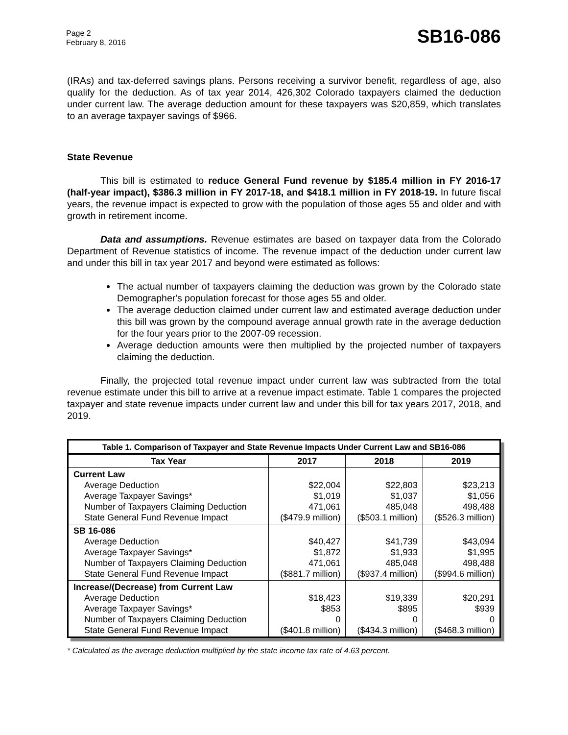Page 2
February 8, 2016
SB16-086
(IRAs) and tax-deferred savings plans. Persons receiving a survivor benefit, regardless of age, also qualify for the deduction. As of tax year 2014, 426,302 Colorado taxpayers claimed the deduction under current law. The average deduction amount for these taxpayers was $20,859, which translates to an average taxpayer savings of $966.
State Revenue
This bill is estimated to reduce General Fund revenue by $185.4 million in FY 2016-17 (half-year impact), $386.3 million in FY 2017-18, and $418.1 million in FY 2018-19. In future fiscal years, the revenue impact is expected to grow with the population of those ages 55 and older and with growth in retirement income.
Data and assumptions. Revenue estimates are based on taxpayer data from the Colorado Department of Revenue statistics of income. The revenue impact of the deduction under current law and under this bill in tax year 2017 and beyond were estimated as follows:
The actual number of taxpayers claiming the deduction was grown by the Colorado state Demographer's population forecast for those ages 55 and older.
The average deduction claimed under current law and estimated average deduction under this bill was grown by the compound average annual growth rate in the average deduction for the four years prior to the 2007-09 recession.
Average deduction amounts were then multiplied by the projected number of taxpayers claiming the deduction.
Finally, the projected total revenue impact under current law was subtracted from the total revenue estimate under this bill to arrive at a revenue impact estimate. Table 1 compares the projected taxpayer and state revenue impacts under current law and under this bill for tax years 2017, 2018, and 2019.
| Table 1. Comparison of Taxpayer and State Revenue Impacts Under Current Law and SB16-086 | | | |
| --- | --- | --- | --- |
| Tax Year | 2017 | 2018 | 2019 |
| Current Law Average Deduction Average Taxpayer Savings* Number of Taxpayers Claiming Deduction State General Fund Revenue Impact | $22,004 $1,019 471,061 ($479.9 million) | $22,803 $1,037 485,048 ($503.1 million) | $23,213 $1,056 498,488 ($526.3 million) |
| SB 16-086 Average Deduction Average Taxpayer Savings* Number of Taxpayers Claiming Deduction State General Fund Revenue Impact | $40,427 $1,872 471,061 ($881.7 million) | $41,739 $1,933 485,048 ($937.4 million) | $43,094 $1,995 498,488 ($994.6 million) |
| Increase/(Decrease) from Current Law Average Deduction Average Taxpayer Savings* Number of Taxpayers Claiming Deduction State General Fund Revenue Impact | $18,423 $853 0 ($401.8 million) | $19,339 $895 0 ($434.3 million) | $20,291 $939 0 ($468.3 million) |
* Calculated as the average deduction multiplied by the state income tax rate of 4.63 percent.